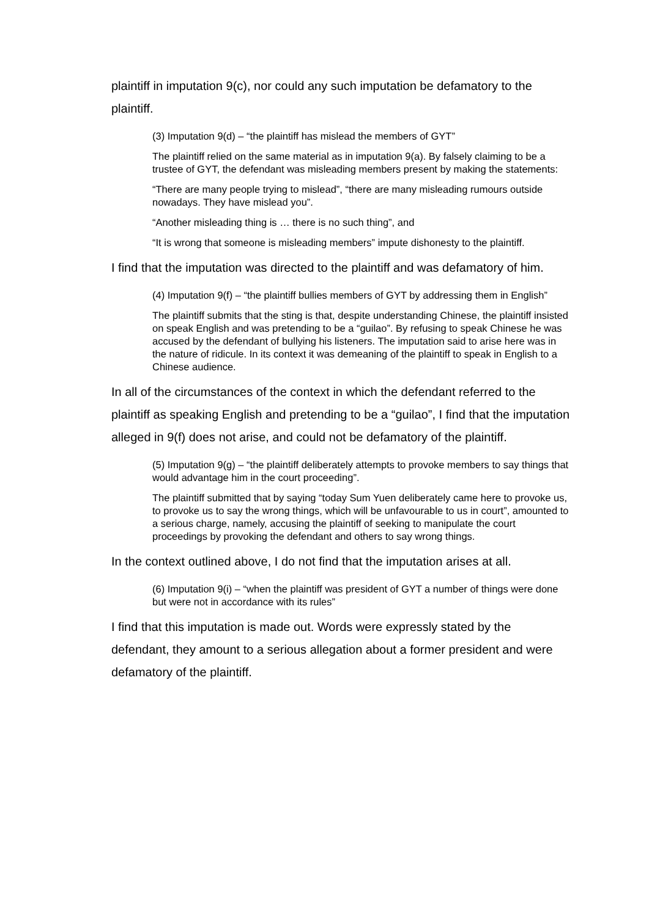plaintiff in imputation 9(c), nor could any such imputation be defamatory to the plaintiff.
(3) Imputation 9(d) – “the plaintiff has mislead the members of GYT”
The plaintiff relied on the same material as in imputation 9(a). By falsely claiming to be a trustee of GYT, the defendant was misleading members present by making the statements:
“There are many people trying to mislead”, “there are many misleading rumours outside nowadays. They have mislead you”.
“Another misleading thing is … there is no such thing”, and
“It is wrong that someone is misleading members” impute dishonesty to the plaintiff.
I find that the imputation was directed to the plaintiff and was defamatory of him.
(4) Imputation 9(f) – “the plaintiff bullies members of GYT by addressing them in English”
The plaintiff submits that the sting is that, despite understanding Chinese, the plaintiff insisted on speak English and was pretending to be a “guilao”. By refusing to speak Chinese he was accused by the defendant of bullying his listeners. The imputation said to arise here was in the nature of ridicule. In its context it was demeaning of the plaintiff to speak in English to a Chinese audience.
In all of the circumstances of the context in which the defendant referred to the plaintiff as speaking English and pretending to be a “guilao”, I find that the imputation alleged in 9(f) does not arise, and could not be defamatory of the plaintiff.
(5) Imputation 9(g) – “the plaintiff deliberately attempts to provoke members to say things that would advantage him in the court proceeding”.
The plaintiff submitted that by saying “today Sum Yuen deliberately came here to provoke us, to provoke us to say the wrong things, which will be unfavourable to us in court”, amounted to a serious charge, namely, accusing the plaintiff of seeking to manipulate the court proceedings by provoking the defendant and others to say wrong things.
In the context outlined above, I do not find that the imputation arises at all.
(6) Imputation 9(i) – “when the plaintiff was president of GYT a number of things were done but were not in accordance with its rules”
I find that this imputation is made out. Words were expressly stated by the defendant, they amount to a serious allegation about a former president and were defamatory of the plaintiff.